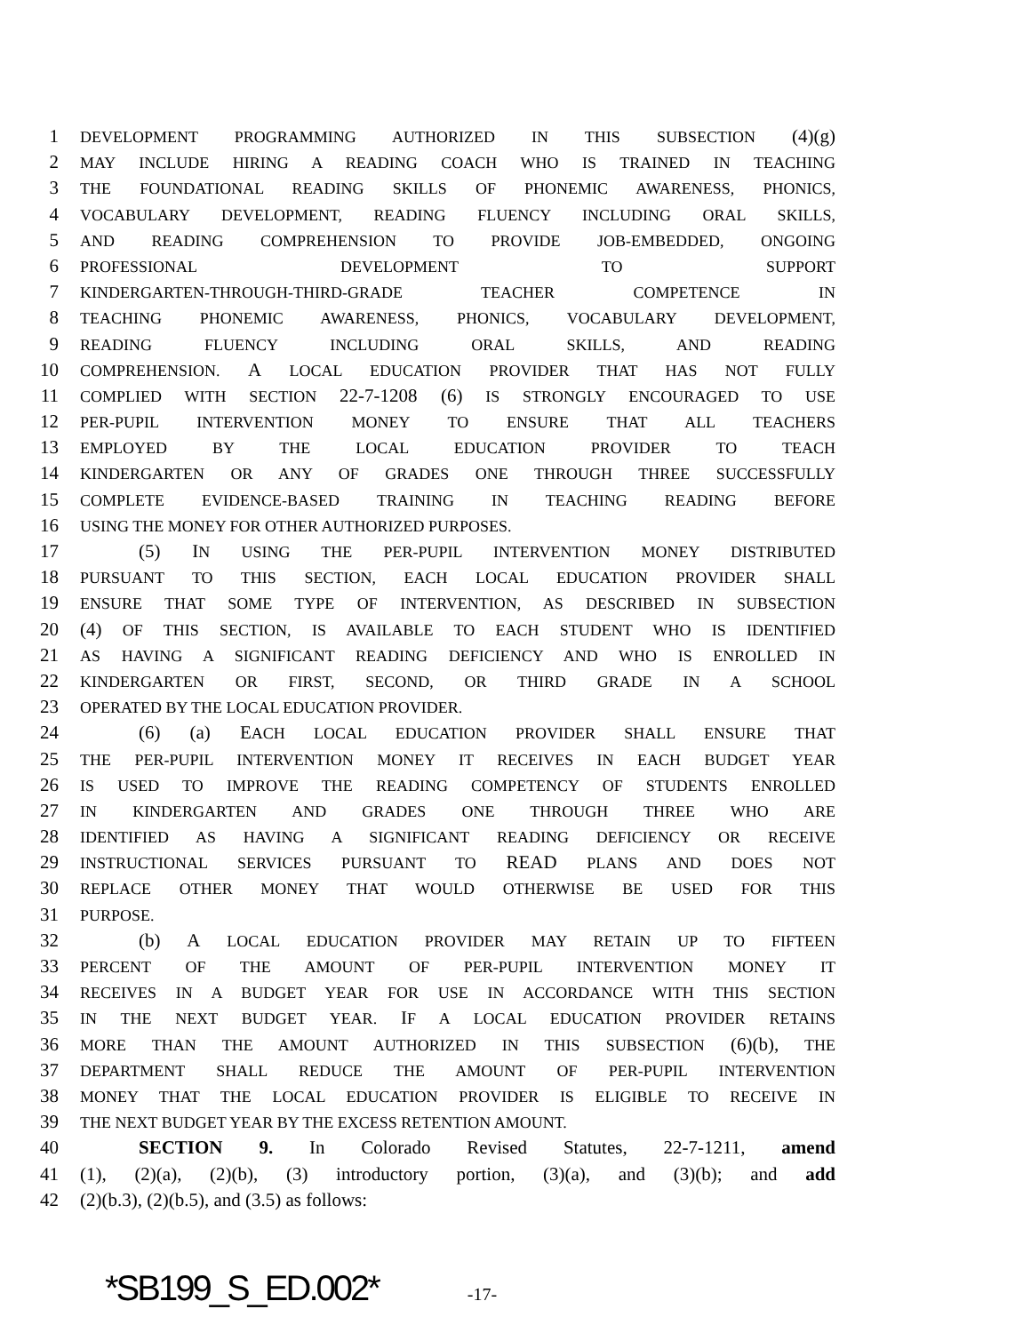1 DEVELOPMENT PROGRAMMING AUTHORIZED IN THIS SUBSECTION (4)(g)
2 MAY INCLUDE HIRING A READING COACH WHO IS TRAINED IN TEACHING
3 THE FOUNDATIONAL READING SKILLS OF PHONEMIC AWARENESS, PHONICS,
4 VOCABULARY DEVELOPMENT, READING FLUENCY INCLUDING ORAL SKILLS,
5 AND READING COMPREHENSION TO PROVIDE JOB-EMBEDDED, ONGOING
6 PROFESSIONAL DEVELOPMENT TO SUPPORT
7 KINDERGARTEN-THROUGH-THIRD-GRADE TEACHER COMPETENCE IN
8 TEACHING PHONEMIC AWARENESS, PHONICS, VOCABULARY DEVELOPMENT,
9 READING FLUENCY INCLUDING ORAL SKILLS, AND READING
10 COMPREHENSION. A LOCAL EDUCATION PROVIDER THAT HAS NOT FULLY
11 COMPLIED WITH SECTION 22-7-1208 (6) IS STRONGLY ENCOURAGED TO USE
12 PER-PUPIL INTERVENTION MONEY TO ENSURE THAT ALL TEACHERS
13 EMPLOYED BY THE LOCAL EDUCATION PROVIDER TO TEACH
14 KINDERGARTEN OR ANY OF GRADES ONE THROUGH THREE SUCCESSFULLY
15 COMPLETE EVIDENCE-BASED TRAINING IN TEACHING READING BEFORE
16 USING THE MONEY FOR OTHER AUTHORIZED PURPOSES.
17 (5) IN USING THE PER-PUPIL INTERVENTION MONEY DISTRIBUTED
18 PURSUANT TO THIS SECTION, EACH LOCAL EDUCATION PROVIDER SHALL
19 ENSURE THAT SOME TYPE OF INTERVENTION, AS DESCRIBED IN SUBSECTION
20 (4) OF THIS SECTION, IS AVAILABLE TO EACH STUDENT WHO IS IDENTIFIED
21 AS HAVING A SIGNIFICANT READING DEFICIENCY AND WHO IS ENROLLED IN
22 KINDERGARTEN OR FIRST, SECOND, OR THIRD GRADE IN A SCHOOL
23 OPERATED BY THE LOCAL EDUCATION PROVIDER.
24 (6) (a) EACH LOCAL EDUCATION PROVIDER SHALL ENSURE THAT
25 THE PER-PUPIL INTERVENTION MONEY IT RECEIVES IN EACH BUDGET YEAR
26 IS USED TO IMPROVE THE READING COMPETENCY OF STUDENTS ENROLLED
27 IN KINDERGARTEN AND GRADES ONE THROUGH THREE WHO ARE
28 IDENTIFIED AS HAVING A SIGNIFICANT READING DEFICIENCY OR RECEIVE
29 INSTRUCTIONAL SERVICES PURSUANT TO READ PLANS AND DOES NOT
30 REPLACE OTHER MONEY THAT WOULD OTHERWISE BE USED FOR THIS
31 PURPOSE.
32 (b) A LOCAL EDUCATION PROVIDER MAY RETAIN UP TO FIFTEEN
33 PERCENT OF THE AMOUNT OF PER-PUPIL INTERVENTION MONEY IT
34 RECEIVES IN A BUDGET YEAR FOR USE IN ACCORDANCE WITH THIS SECTION
35 IN THE NEXT BUDGET YEAR. IF A LOCAL EDUCATION PROVIDER RETAINS
36 MORE THAN THE AMOUNT AUTHORIZED IN THIS SUBSECTION (6)(b), THE
37 DEPARTMENT SHALL REDUCE THE AMOUNT OF PER-PUPIL INTERVENTION
38 MONEY THAT THE LOCAL EDUCATION PROVIDER IS ELIGIBLE TO RECEIVE IN
39 THE NEXT BUDGET YEAR BY THE EXCESS RETENTION AMOUNT.
40 SECTION 9. In Colorado Revised Statutes, 22-7-1211, amend
41 (1), (2)(a), (2)(b), (3) introductory portion, (3)(a), and (3)(b); and add
42 (2)(b.3), (2)(b.5), and (3.5) as follows:
*SB199_S_ED.002* -17-